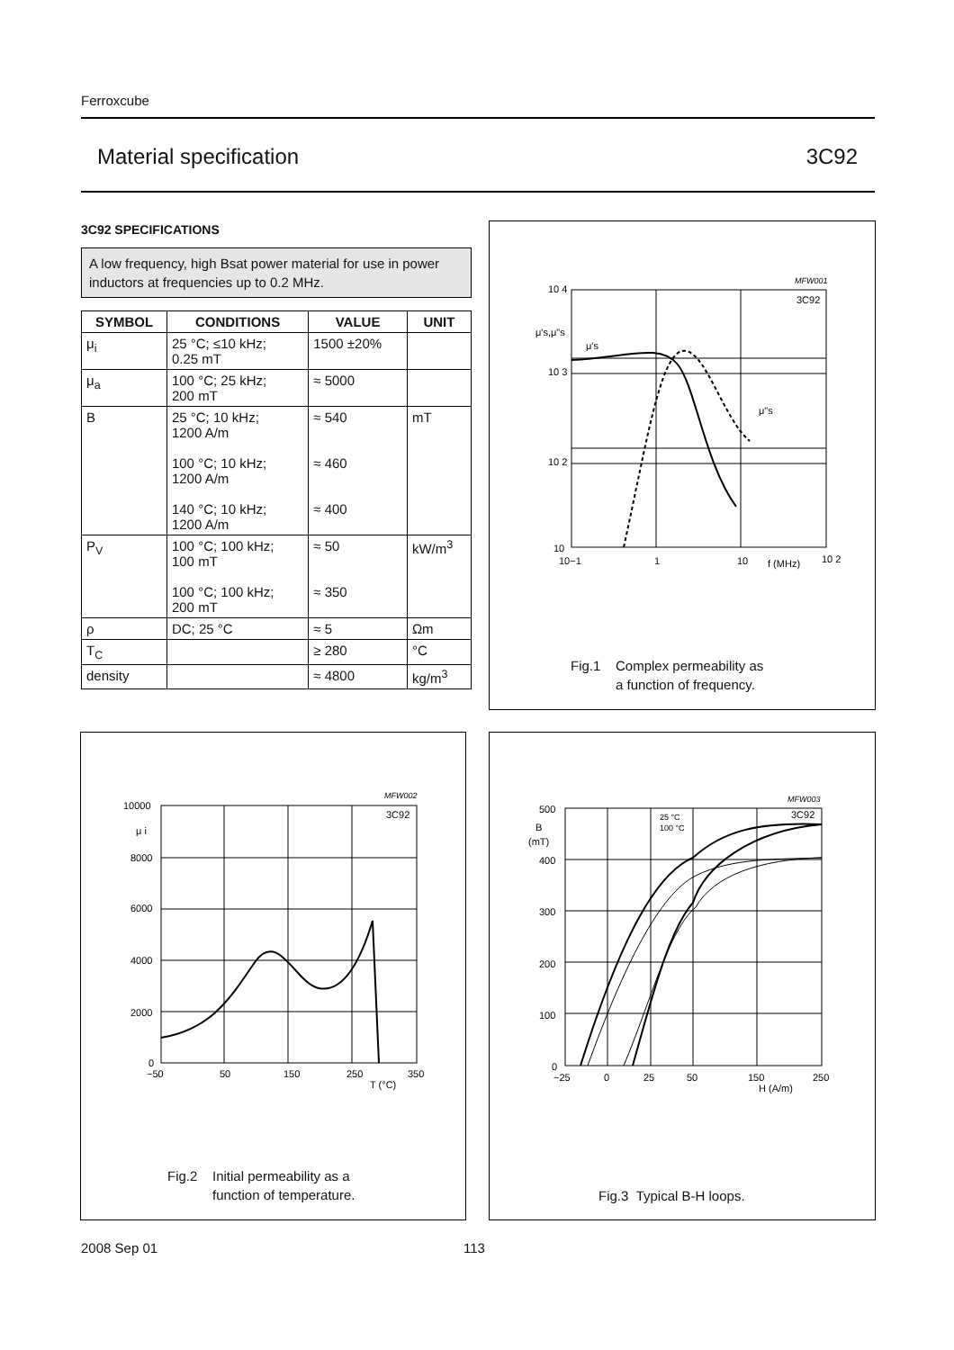Ferroxcube
Material specification 3C92
3C92 SPECIFICATIONS
A low frequency, high Bsat power material for use in power inductors at frequencies up to 0.2 MHz.
| SYMBOL | CONDITIONS | VALUE | UNIT |
| --- | --- | --- | --- |
| μ<sub>i</sub> | 25 °C; ≤10 kHz; 0.25 mT | 1500 ±20% | |
| μ<sub>a</sub> | 100 °C; 25 kHz; 200 mT | ≈ 5000 | |
| B | 25 °C; 10 kHz; 1200 A/m 100 °C; 10 kHz; 1200 A/m 140 °C; 10 kHz; 1200 A/m | ≈ 540 ≈ 460 ≈ 400 | mT |
| P<sub>V</sub> | 100 °C; 100 kHz; 100 mT 100 °C; 100 kHz; 200 mT | ≈ 50 ≈ 350 | kW/m<sup>3</sup> |
| ρ | DC; 25 °C | ≈ 5 | Ωm |
| T<sub>C</sub> | | ≥ 280 | °C |
| density | | ≈ 4800 | kg/m<sup>3</sup> |
MFW001
10 4
μ's,μ"s
10 3
10 2
10
10−1
1
10
f (MHz)
10 2
3C92
μ's
μ"s
Fig.1 Complex permeability as
a function of frequency.
MFW002
3C92
10000
μ i
8000
6000
4000
2000
0
−50
50
150
250
T (°C)
350
Fig.2 Initial permeability as a
function of temperature.
MFW003
3C92
25 °C
100 °C
500
B
(mT)
400
300
200
100
0
−25
0
25
50
150
H (A/m)
250
Fig.3 Typical B-H loops.
2008 Sep 01 113